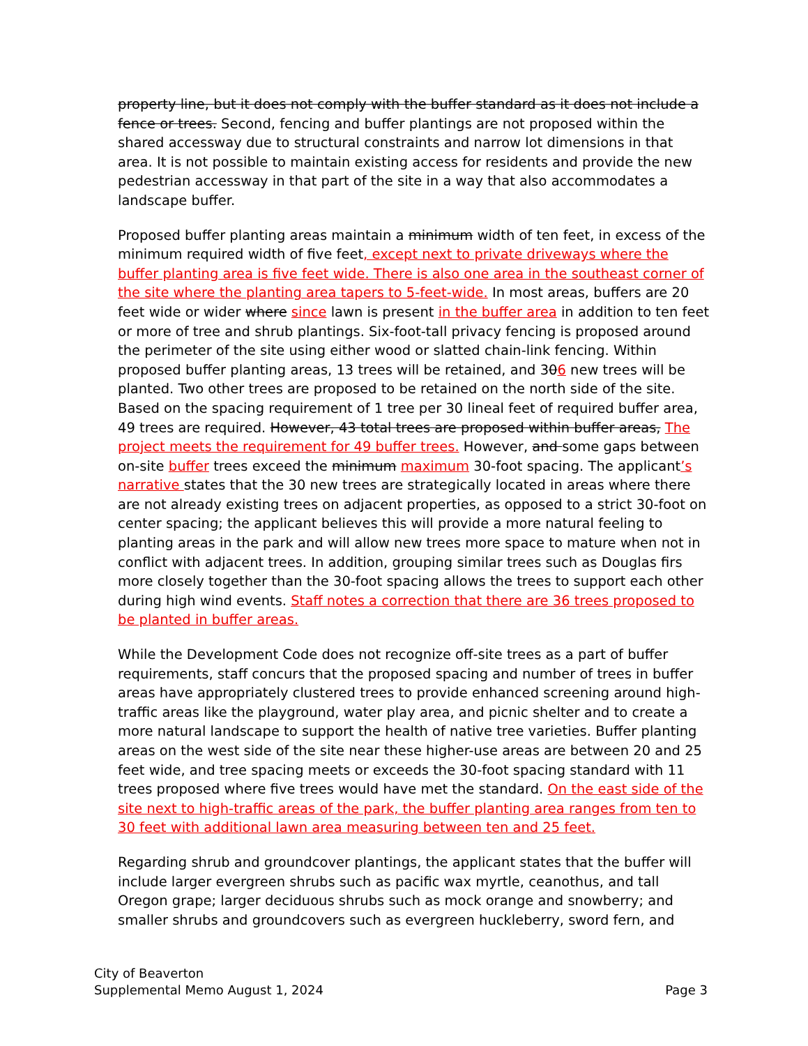property line, but it does not comply with the buffer standard as it does not include a fence or trees. Second, fencing and buffer plantings are not proposed within the shared accessway due to structural constraints and narrow lot dimensions in that area. It is not possible to maintain existing access for residents and provide the new pedestrian accessway in that part of the site in a way that also accommodates a landscape buffer.
Proposed buffer planting areas maintain a minimum width of ten feet, in excess of the minimum required width of five feet, except next to private driveways where the buffer planting area is five feet wide. There is also one area in the southeast corner of the site where the planting area tapers to 5-feet-wide. In most areas, buffers are 20 feet wide or wider where since lawn is present in the buffer area in addition to ten feet or more of tree and shrub plantings. Six-foot-tall privacy fencing is proposed around the perimeter of the site using either wood or slatted chain-link fencing. Within proposed buffer planting areas, 13 trees will be retained, and 306 new trees will be planted. Two other trees are proposed to be retained on the north side of the site. Based on the spacing requirement of 1 tree per 30 lineal feet of required buffer area, 49 trees are required. However, 43 total trees are proposed within buffer areas, The project meets the requirement for 49 buffer trees. However, and some gaps between on-site buffer trees exceed the minimum maximum 30-foot spacing. The applicant’s narrative states that the 30 new trees are strategically located in areas where there are not already existing trees on adjacent properties, as opposed to a strict 30-foot on center spacing; the applicant believes this will provide a more natural feeling to planting areas in the park and will allow new trees more space to mature when not in conflict with adjacent trees. In addition, grouping similar trees such as Douglas firs more closely together than the 30-foot spacing allows the trees to support each other during high wind events. Staff notes a correction that there are 36 trees proposed to be planted in buffer areas.
While the Development Code does not recognize off-site trees as a part of buffer requirements, staff concurs that the proposed spacing and number of trees in buffer areas have appropriately clustered trees to provide enhanced screening around high-traffic areas like the playground, water play area, and picnic shelter and to create a more natural landscape to support the health of native tree varieties. Buffer planting areas on the west side of the site near these higher-use areas are between 20 and 25 feet wide, and tree spacing meets or exceeds the 30-foot spacing standard with 11 trees proposed where five trees would have met the standard. On the east side of the site next to high-traffic areas of the park, the buffer planting area ranges from ten to 30 feet with additional lawn area measuring between ten and 25 feet.
Regarding shrub and groundcover plantings, the applicant states that the buffer will include larger evergreen shrubs such as pacific wax myrtle, ceanothus, and tall Oregon grape; larger deciduous shrubs such as mock orange and snowberry; and smaller shrubs and groundcovers such as evergreen huckleberry, sword fern, and
City of Beaverton
Supplemental Memo August 1, 2024 Page 3